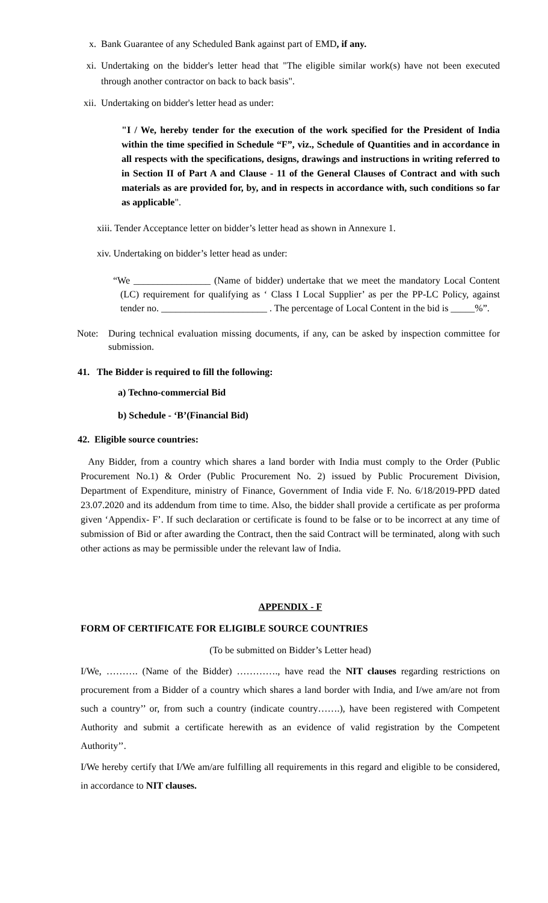x. Bank Guarantee of any Scheduled Bank against part of EMD, if any.
xi.
Undertaking on the bidder's letter head that "The eligible similar work(s) have not been executed through another contractor on back to back basis".
xii.
Undertaking on bidder's letter head as under:
"I / We, hereby tender for the execution of the work specified for the President of India within the time specified in Schedule “F”, viz., Schedule of Quantities and in accordance in all respects with the specifications, designs, drawings and instructions in writing referred to in Section II of Part A and Clause - 11 of the General Clauses of Contract and with such materials as are provided for, by, and in respects in accordance with, such conditions so far as applicable".
xiii. Tender Acceptance letter on bidder’s letter head as shown in Annexure 1.
xiv. Undertaking on bidder’s letter head as under:
“We ________________ (Name of bidder) undertake that we meet the mandatory Local Content (LC) requirement for qualifying as ‘ Class I Local Supplier’ as per the PP-LC Policy, against tender no. ______________________ . The percentage of Local Content in the bid is _____%”.
Note: During technical evaluation missing documents, if any, can be asked by inspection committee for submission.
41. The Bidder is required to fill the following:
a) Techno-commercial Bid
b) Schedule - ‘B’(Financial Bid)
42. Eligible source countries:
Any Bidder, from a country which shares a land border with India must comply to the Order (Public Procurement No.1) & Order (Public Procurement No. 2) issued by Public Procurement Division, Department of Expenditure, ministry of Finance, Government of India vide F. No. 6/18/2019-PPD dated 23.07.2020 and its addendum from time to time. Also, the bidder shall provide a certificate as per proforma given ‘Appendix- F’. If such declaration or certificate is found to be false or to be incorrect at any time of submission of Bid or after awarding the Contract, then the said Contract will be terminated, along with such other actions as may be permissible under the relevant law of India.
APPENDIX - F
FORM OF CERTIFICATE FOR ELIGIBLE SOURCE COUNTRIES
(To be submitted on Bidder’s Letter head)
I/We, ………. (Name of the Bidder) …………., have read the NIT clauses regarding restrictions on procurement from a Bidder of a country which shares a land border with India, and I/we am/are not from such a country’’ or, from such a country (indicate country…….), have been registered with Competent Authority and submit a certificate herewith as an evidence of valid registration by the Competent Authority’’.
I/We hereby certify that I/We am/are fulfilling all requirements in this regard and eligible to be considered, in accordance to NIT clauses.